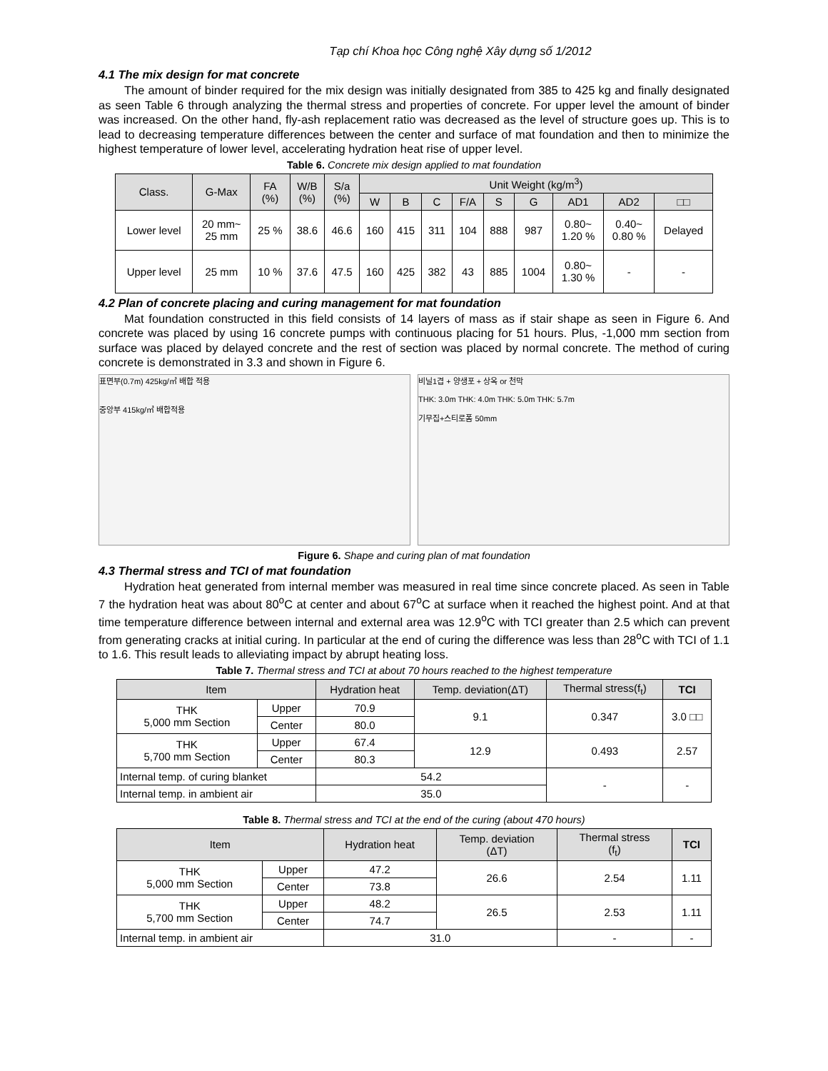Tạp chí Khoa học Công nghệ Xây dựng số 1/2012
4.1 The mix design for mat concrete
The amount of binder required for the mix design was initially designated from 385 to 425 kg and finally designated as seen Table 6 through analyzing the thermal stress and properties of concrete. For upper level the amount of binder was increased. On the other hand, fly-ash replacement ratio was decreased as the level of structure goes up. This is to lead to decreasing temperature differences between the center and surface of mat foundation and then to minimize the highest temperature of lower level, accelerating hydration heat rise of upper level.
Table 6. Concrete mix design applied to mat foundation
| Class. | G-Max | FA (%) | W/B (%) | S/a (%) | Unit Weight (kg/m<sup>3</sup>) | | | | | | | | |
| --- | --- | --- | --- | --- | --- | --- | --- | --- | --- | --- | --- | --- | --- |
| | | | | | W | B | C | F/A | S | G | AD1 | AD2 | □□ |
| Lower level | 20 mm~ 25 mm | 25 % | 38.6 | 46.6 | 160 | 415 | 311 | 104 | 888 | 987 | 0.80~ 1.20 % | 0.40~ 0.80 % | Delayed |
| Upper level | 25 mm | 10 % | 37.6 | 47.5 | 160 | 425 | 382 | 43 | 885 | 1004 | 0.80~ 1.30 % | - | - |
4.2 Plan of concrete placing and curing management for mat foundation
Mat foundation constructed in this field consists of 14 layers of mass as if stair shape as seen in Figure 6. And concrete was placed by using 16 concrete pumps with continuous placing for 51 hours. Plus, -1,000 mm section from surface was placed by delayed concrete and the rest of section was placed by normal concrete. The method of curing concrete is demonstrated in 3.3 and shown in Figure 6.
표면부(0.7m) 425kg/㎥ 배합 적용
중앙부 415kg/㎥ 배합적용
비닐1겹 + 양생포 + 상옥 or 천막
THK: 3.0m THK: 4.0m THK: 5.0m THK: 5.7m
기무집+스티로폼 50mm
Figure 6. Shape and curing plan of mat foundation
4.3 Thermal stress and TCI of mat foundation
Hydration heat generated from internal member was measured in real time since concrete placed. As seen in Table 7 the hydration heat was about 80<sup>o</sup>C at center and about 67<sup>o</sup>C at surface when it reached the highest point. And at that time temperature difference between internal and external area was 12.9<sup>o</sup>C with TCI greater than 2.5 which can prevent from generating cracks at initial curing. In particular at the end of curing the difference was less than 28<sup>o</sup>C with TCI of 1.1 to 1.6. This result leads to alleviating impact by abrupt heating loss.
Table 7. Thermal stress and TCI at about 70 hours reached to the highest temperature
| Item | | Hydration heat | Temp. deviation(ΔT) | Thermal stress(f<sub>t</sub>) | TCI |
| --- | --- | --- | --- | --- | --- |
| THK 5,000 mm Section | Upper | 70.9 | 9.1 | 0.347 | 3.0 □□ |
| | Center | 80.0 | | | |
| THK 5,700 mm Section | Upper | 67.4 | 12.9 | 0.493 | 2.57 |
| | Center | 80.3 | | | |
| Internal temp. of curing blanket | | 54.2 | | - | - |
| Internal temp. in ambient air | | 35.0 | | | |
Table 8. Thermal stress and TCI at the end of the curing (about 470 hours)
| Item | | Hydration heat | Temp. deviation (ΔT) | Thermal stress (f<sub>t</sub>) | TCI |
| --- | --- | --- | --- | --- | --- |
| THK 5,000 mm Section | Upper | 47.2 | 26.6 | 2.54 | 1.11 |
| | Center | 73.8 | | | |
| THK 5,700 mm Section | Upper | 48.2 | 26.5 | 2.53 | 1.11 |
| | Center | 74.7 | | | |
| Internal temp. in ambient air | | 31.0 | | - | - |